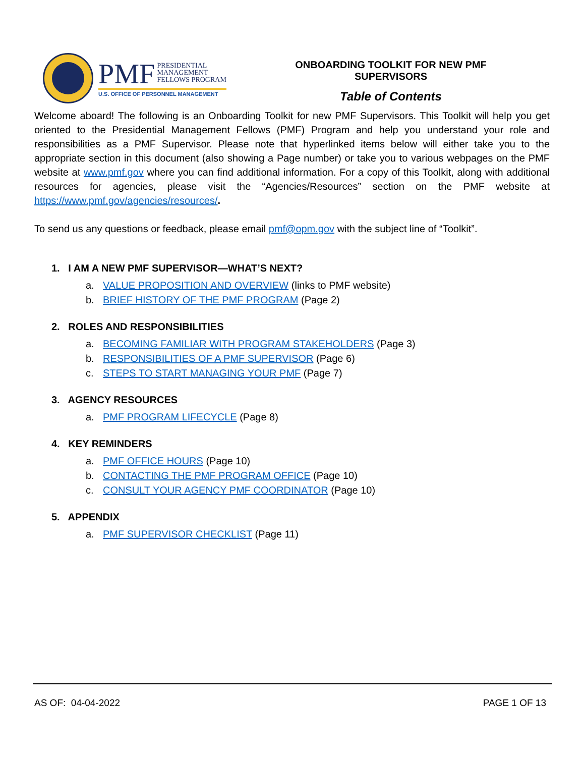PMF PRESIDENTIAL
MANAGEMENT
FELLOWS PROGRAM
U.S. OFFICE OF PERSONNEL MANAGEMENT
ONBOARDING TOOLKIT FOR NEW PMF SUPERVISORS
Table of Contents
Welcome aboard! The following is an Onboarding Toolkit for new PMF Supervisors. This Toolkit will help you get oriented to the Presidential Management Fellows (PMF) Program and help you understand your role and responsibilities as a PMF Supervisor. Please note that hyperlinked items below will either take you to the appropriate section in this document (also showing a Page number) or take you to various webpages on the PMF website at www.pmf.gov where you can find additional information. For a copy of this Toolkit, along with additional resources for agencies, please visit the “Agencies/Resources” section on the PMF website at https://www.pmf.gov/agencies/resources/.
To send us any questions or feedback, please email pmf@opm.gov with the subject line of “Toolkit”.
1. I AM A NEW PMF SUPERVISOR—WHAT’S NEXT?
a. VALUE PROPOSITION AND OVERVIEW (links to PMF website)
b. BRIEF HISTORY OF THE PMF PROGRAM (Page 2)
2. ROLES AND RESPONSIBILITIES
a. BECOMING FAMILIAR WITH PROGRAM STAKEHOLDERS (Page 3)
b. RESPONSIBILITIES OF A PMF SUPERVISOR (Page 6)
c. STEPS TO START MANAGING YOUR PMF (Page 7)
3. AGENCY RESOURCES
a. PMF PROGRAM LIFECYCLE (Page 8)
4. KEY REMINDERS
a. PMF OFFICE HOURS (Page 10)
b. CONTACTING THE PMF PROGRAM OFFICE (Page 10)
c. CONSULT YOUR AGENCY PMF COORDINATOR (Page 10)
5. APPENDIX
a. PMF SUPERVISOR CHECKLIST (Page 11)
AS OF: 04-04-2022 PAGE 1 OF 13